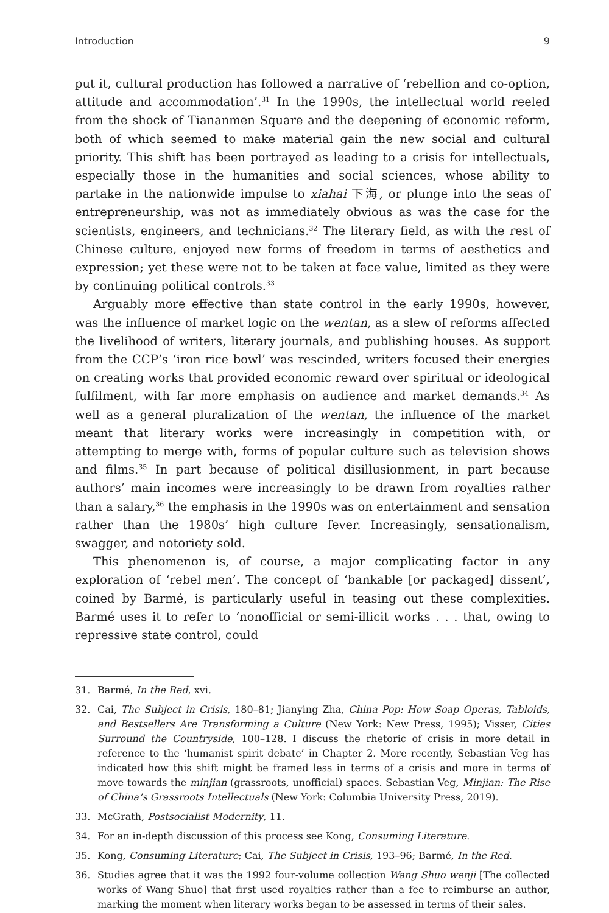Introduction 9
put it, cultural production has followed a narrative of ‘rebellion and co-option, attitude and accommodation’.<sup>31</sup> In the 1990s, the intellectual world reeled from the shock of Tiananmen Square and the deepening of economic reform, both of which seemed to make material gain the new social and cultural priority. This shift has been portrayed as leading to a crisis for intellectuals, especially those in the humanities and social sciences, whose ability to partake in the nationwide impulse to xiahai 下海, or plunge into the seas of entrepreneurship, was not as immediately obvious as was the case for the scientists, engineers, and technicians.<sup>32</sup> The literary field, as with the rest of Chinese culture, enjoyed new forms of freedom in terms of aesthetics and expression; yet these were not to be taken at face value, limited as they were by continuing political controls.<sup>33</sup>
Arguably more effective than state control in the early 1990s, however, was the influence of market logic on the wentan, as a slew of reforms affected the livelihood of writers, literary journals, and publishing houses. As support from the CCP’s ‘iron rice bowl’ was rescinded, writers focused their energies on creating works that provided economic reward over spiritual or ideological fulfilment, with far more emphasis on audience and market demands.<sup>34</sup> As well as a general pluralization of the wentan, the influence of the market meant that literary works were increasingly in competition with, or attempting to merge with, forms of popular culture such as television shows and films.<sup>35</sup> In part because of political disillusionment, in part because authors’ main incomes were increasingly to be drawn from royalties rather than a salary,<sup>36</sup> the emphasis in the 1990s was on entertainment and sensation rather than the 1980s’ high culture fever. Increasingly, sensationalism, swagger, and notoriety sold.
This phenomenon is, of course, a major complicating factor in any exploration of ‘rebel men’. The concept of ‘bankable [or packaged] dissent’, coined by Barmé, is particularly useful in teasing out these complexities. Barmé uses it to refer to ‘nonofficial or semi-illicit works . . . that, owing to repressive state control, could
31. Barmé, In the Red, xvi.
32. Cai, The Subject in Crisis, 180–81; Jianying Zha, China Pop: How Soap Operas, Tabloids, and Bestsellers Are Transforming a Culture (New York: New Press, 1995); Visser, Cities Surround the Countryside, 100–128. I discuss the rhetoric of crisis in more detail in reference to the ‘humanist spirit debate’ in Chapter 2. More recently, Sebastian Veg has indicated how this shift might be framed less in terms of a crisis and more in terms of move towards the minjian (grassroots, unofficial) spaces. Sebastian Veg, Minjian: The Rise of China’s Grassroots Intellectuals (New York: Columbia University Press, 2019).
33. McGrath, Postsocialist Modernity, 11.
34. For an in-depth discussion of this process see Kong, Consuming Literature.
35. Kong, Consuming Literature; Cai, The Subject in Crisis, 193–96; Barmé, In the Red.
36. Studies agree that it was the 1992 four-volume collection Wang Shuo wenji [The collected works of Wang Shuo] that first used royalties rather than a fee to reimburse an author, marking the moment when literary works began to be assessed in terms of their sales.